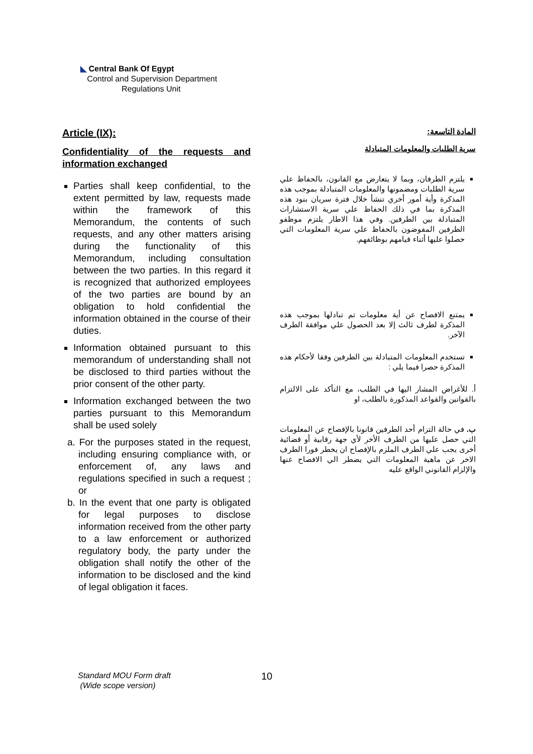◣ Central Bank Of Egypt
Control and Supervision Department
Regulations Unit
Article (IX):
Confidentiality of the requests and information exchanged
Parties shall keep confidential, to the extent permitted by law, requests made within the framework of this Memorandum, the contents of such requests, and any other matters arising during the functionality of this Memorandum, including consultation between the two parties. In this regard it is recognized that authorized employees of the two parties are bound by an obligation to hold confidential the information obtained in the course of their duties.
Information obtained pursuant to this memorandum of understanding shall not be disclosed to third parties without the prior consent of the other party.
Information exchanged between the two parties pursuant to this Memorandum shall be used solely
a. For the purposes stated in the request, including ensuring compliance with, or enforcement of, any laws and regulations specified in such a request ; or
b. In the event that one party is obligated for legal purposes to disclose information received from the other party to a law enforcement or authorized regulatory body, the party under the obligation shall notify the other of the information to be disclosed and the kind of legal obligation it faces.
المادة التاسعة:
سرية الطلبات والمعلومات المتبادلة
يلتزم الطرفان، وبما لا يتعارض مع القانون، بالحفاظ علي سرية الطلبات ومضمونها والمعلومات المتبادلة بموجب هذه المذكرة وأية أمور أخري تنشأ خلال فترة سريان بنود هذه المذكرة بما في ذلك الحفاظ علي سرية الاستشارات المتبادلة بين الطرفين. وفي هذا الاطار يلتزم موظفو الطرفين المفوضون بالحفاظ علي سرية المعلومات التي حصلوا عليها أثناء قيامهم بوظائفهم.
يمتنع الافصاح عن أية معلومات تم تبادلها بموجب هذه المذكرة لطرف ثالث إلا بعد الحصول علي موافقة الطرف الآخر.
تستخدم المعلومات المتبادلة بين الطرفين وفقا لأحكام هذه المذكرة حصرا فيما يلي :
أ. للأغراض المشار اليها في الطلب، مع التأكد على الالتزام بالقوانين والقواعد المذكورة بالطلب، او
ب. في حالة التزام أحد الطرفين قانونا بالإفصاح عن المعلومات التي حصل عليها من الطرف الأخر لأي جهة رقابية أو قضائية أخرى يجب علي الطرف الملزم بالإفصاح ان يخطر فورا الطرف الاخر عن ماهية المعلومات التي يضطر الي الافصاح عنها والإلزام القانوني الواقع عليه
Standard MOU Form draft
(Wide scope version)
10